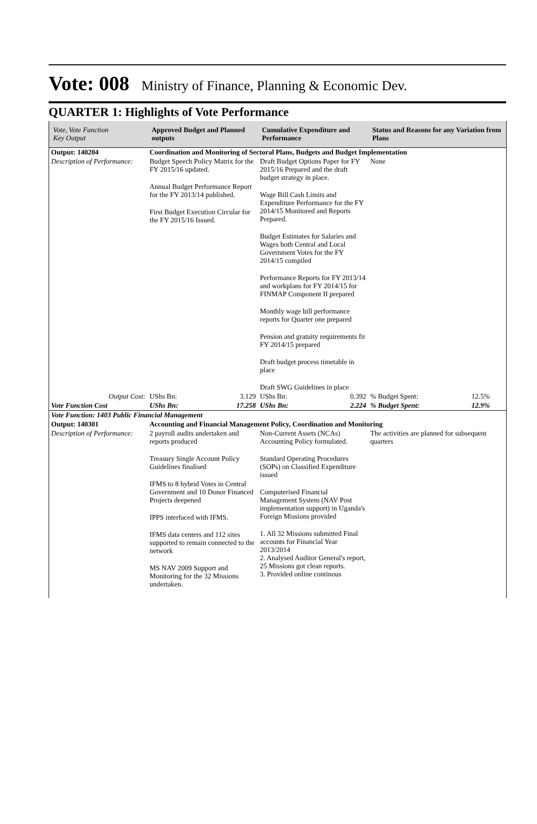Vote: 008 Ministry of Finance, Planning & Economic Dev.
QUARTER 1: Highlights of Vote Performance
| Vote, Vote Function Key Output | Approved Budget and Planned outputs | Cumulative Expenditure and Performance | Status and Reasons for any Variation from Plans | |
| --- | --- | --- | --- | --- |
| Output: 140204 | Coordination and Monitoring of Sectoral Plans, Budgets and Budget Implementation | | | |
| Description of Performance: | Budget Speech Policy Matrix for the FY 2015/16 updated. Annual Budget Performance Report for the FY 2013/14 published. First Budget Execution Circular for the FY 2015/16 Issued. | Draft Budget Options Paper for FY 2015/16 Prepared and the draft budget strategy in place. Wage Bill Cash Limits and Expenditure Performance for the FY 2014/15 Monitored and Reports Prepared. Budget Estimates for Salaries and Wages both Central and Local Government Votes for the FY 2014/15 compiled Performance Reports for FY 2013/14 and workplans for FY 2014/15 for FINMAP Component II prepared Monthly wage bill performance reports for Quarter one prepared Pension and gratuity requirements fir FY 2014/15 prepared Draft budget process timetable in place Draft SWG Guidelines in place | None | |
| Output Cost: | UShs Bn: 3.129 | UShs Bn: 0.392 | % Budget Spent: | 12.5% |
| Vote Function Cost | UShs Bn: 17.258 | UShs Bn: 2.224 | % Budget Spent: | 12.9% |
| Vote Function: 1403 Public Financial Management | | | | |
| Output: 140301 | Accounting and Financial Management Policy, Coordination and Monitoring | | | |
| Description of Performance: | 2 payroll audits undertaken and reports produced Treasury Single Account Policy Guidelines finalised IFMS to 8 hybrid Votes in Central Government and 10 Donor Financed Projects deepened IPPS interfaced with IFMS. IFMS data centers and 112 sites supported to remain connected to the network MS NAV 2009 Support and Monitoring for the 32 Missions undertaken. | Non-Current Assets (NCAs) Accounting Policy formulated. Standard Operating Procedures (SOPs) on Classified Expenditure issued Computerised Financial Management System (NAV Post implementation support) in Uganda's Foreign Missions provided 1. All 32 Missions submitted Final accounts for Financial Year 2013/2014 2. Analysed Auditor General's report, 25 Missions got clean reports. 3. Provided online continous | The activities are planned for subsequent quarters | |